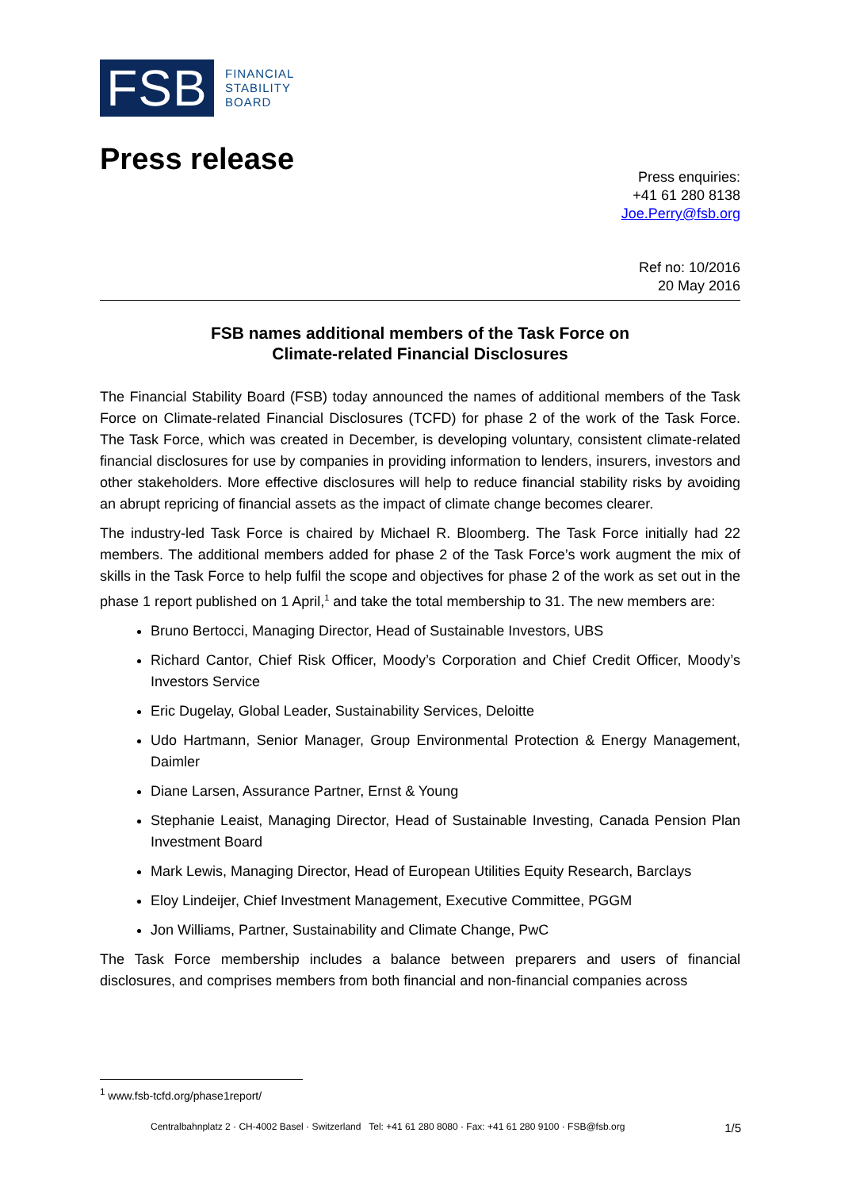FSB
FINANCIAL
STABILITY
BOARD
Press release
Press enquiries:
+41 61 280 8138
Joe.Perry@fsb.org
Ref no: 10/2016
20 May 2016
FSB names additional members of the Task Force on
Climate-related Financial Disclosures
The Financial Stability Board (FSB) today announced the names of additional members of the Task Force on Climate-related Financial Disclosures (TCFD) for phase 2 of the work of the Task Force. The Task Force, which was created in December, is developing voluntary, consistent climate-related financial disclosures for use by companies in providing information to lenders, insurers, investors and other stakeholders. More effective disclosures will help to reduce financial stability risks by avoiding an abrupt repricing of financial assets as the impact of climate change becomes clearer.
The industry-led Task Force is chaired by Michael R. Bloomberg. The Task Force initially had 22 members. The additional members added for phase 2 of the Task Force’s work augment the mix of skills in the Task Force to help fulfil the scope and objectives for phase 2 of the work as set out in the phase 1 report published on 1 April,<sup>1</sup> and take the total membership to 31. The new members are:
Bruno Bertocci, Managing Director, Head of Sustainable Investors, UBS
Richard Cantor, Chief Risk Officer, Moody’s Corporation and Chief Credit Officer, Moody’s Investors Service
Eric Dugelay, Global Leader, Sustainability Services, Deloitte
Udo Hartmann, Senior Manager, Group Environmental Protection & Energy Management, Daimler
Diane Larsen, Assurance Partner, Ernst & Young
Stephanie Leaist, Managing Director, Head of Sustainable Investing, Canada Pension Plan Investment Board
Mark Lewis, Managing Director, Head of European Utilities Equity Research, Barclays
Eloy Lindeijer, Chief Investment Management, Executive Committee, PGGM
Jon Williams, Partner, Sustainability and Climate Change, PwC
The Task Force membership includes a balance between preparers and users of financial disclosures, and comprises members from both financial and non-financial companies across
<sup>1</sup> www.fsb-tcfd.org/phase1report/
Centralbahnplatz 2 · CH-4002 Basel · Switzerland Tel: +41 61 280 8080 · Fax: +41 61 280 9100 · FSB@fsb.org 1/5